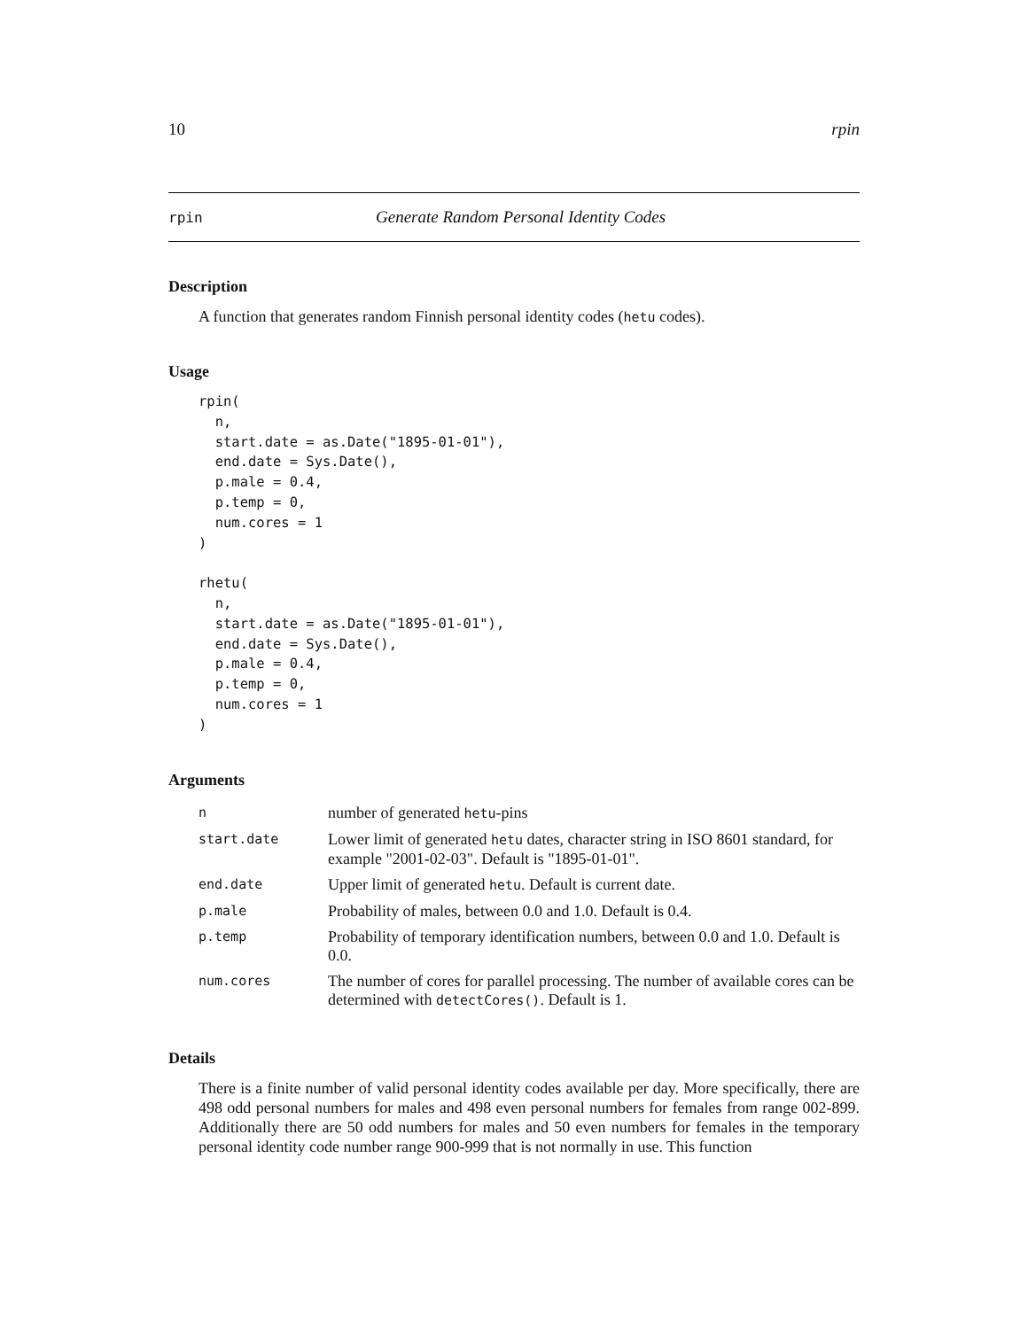10 rpin
rpin Generate Random Personal Identity Codes
Description
A function that generates random Finnish personal identity codes (hetu codes).
Usage
rpin(
  n,
  start.date = as.Date("1895-01-01"),
  end.date = Sys.Date(),
  p.male = 0.4,
  p.temp = 0,
  num.cores = 1
)

rhetu(
  n,
  start.date = as.Date("1895-01-01"),
  end.date = Sys.Date(),
  p.male = 0.4,
  p.temp = 0,
  num.cores = 1
)
Arguments
| n | number of generated hetu -pins |
| start.date | Lower limit of generated hetu dates, character string in ISO 8601 standard, for example "2001-02-03". Default is "1895-01-01". |
| end.date | Upper limit of generated hetu . Default is current date. |
| p.male | Probability of males, between 0.0 and 1.0. Default is 0.4. |
| p.temp | Probability of temporary identification numbers, between 0.0 and 1.0. Default is 0.0. |
| num.cores | The number of cores for parallel processing. The number of available cores can be determined with detectCores() . Default is 1. |
Details
There is a finite number of valid personal identity codes available per day. More specifically, there are 498 odd personal numbers for males and 498 even personal numbers for females from range 002-899. Additionally there are 50 odd numbers for males and 50 even numbers for females in the temporary personal identity code number range 900-999 that is not normally in use. This function